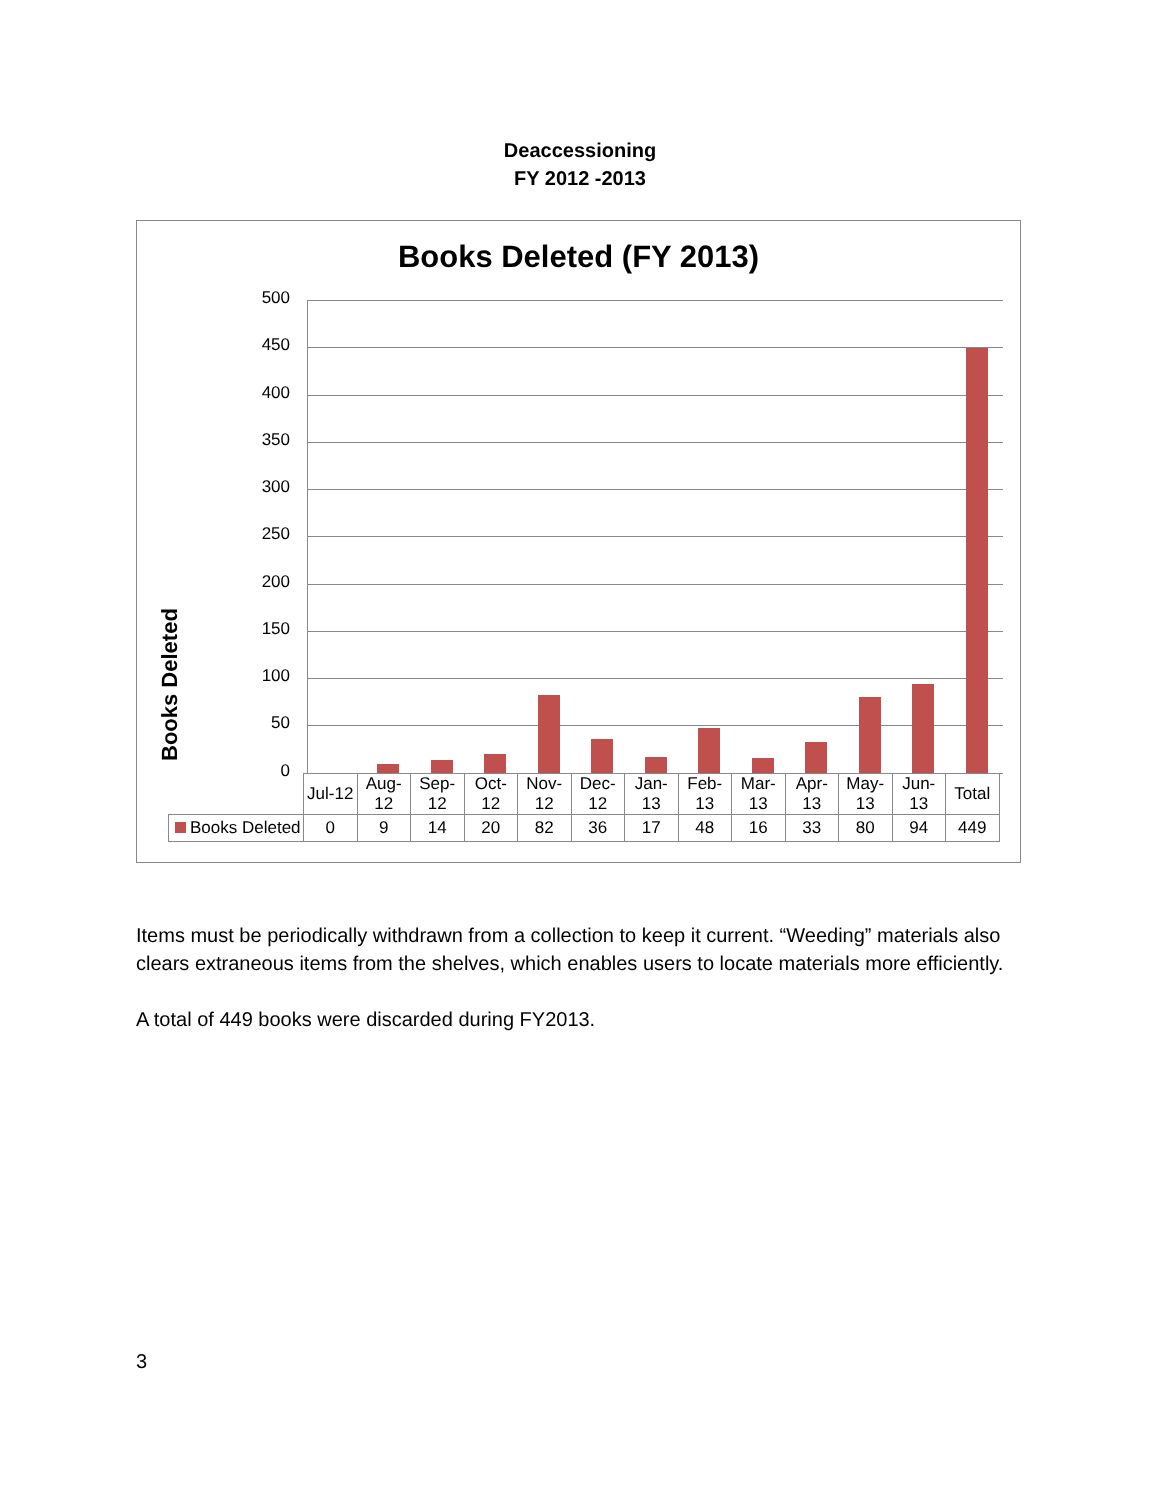Deaccessioning
FY 2012 -2013
Books Deleted (FY 2013)
Books Deleted
500
450
400
350
300
250
200
150
100
50
0
| | Jul-12 | Aug- 12 | Sep- 12 | Oct- 12 | Nov- 12 | Dec- 12 | Jan- 13 | Feb- 13 | Mar- 13 | Apr- 13 | May- 13 | Jun- 13 | Total |
| Books Deleted | 0 | 9 | 14 | 20 | 82 | 36 | 17 | 48 | 16 | 33 | 80 | 94 | 449 |
Items must be periodically withdrawn from a collection to keep it current. “Weeding” materials also clears extraneous items from the shelves, which enables users to locate materials more efficiently.
A total of 449 books were discarded during FY2013.
3